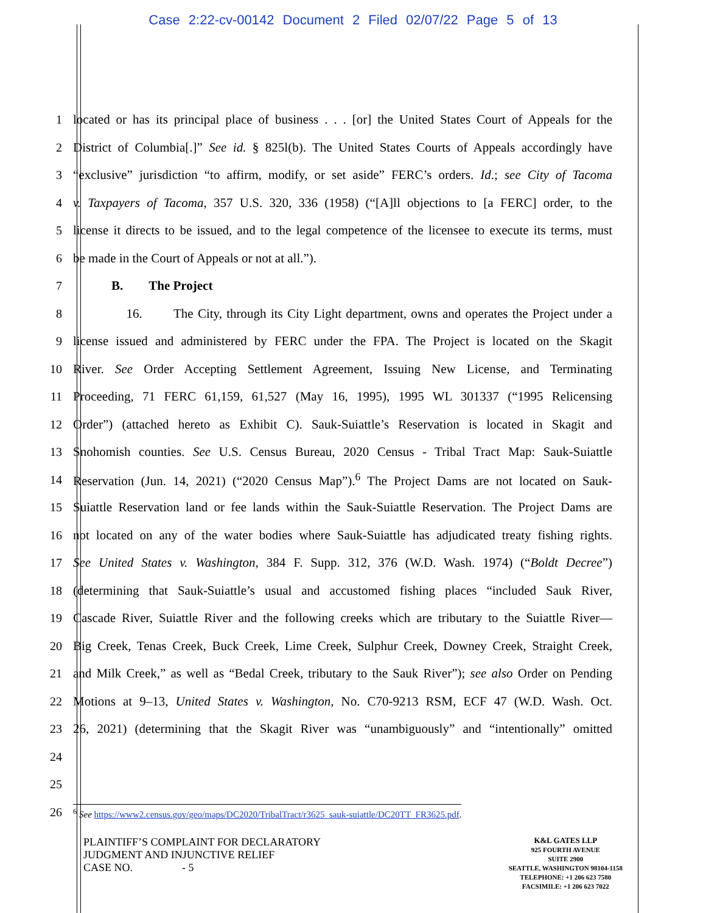Case 2:22-cv-00142 Document 2 Filed 02/07/22 Page 5 of 13
1 located or has its principal place of business . . . [or] the United States Court of Appeals for the
2 District of Columbia[.]” See id. § 825l(b). The United States Courts of Appeals accordingly have
3 “exclusive” jurisdiction “to affirm, modify, or set aside” FERC’s orders. Id.; see City of Tacoma
4 v. Taxpayers of Tacoma, 357 U.S. 320, 336 (1958) (“[A]ll objections to [a FERC] order, to the
5 license it directs to be issued, and to the legal competence of the licensee to execute its terms, must
6 be made in the Court of Appeals or not at all.”).
7 B. The Project
8 16. The City, through its City Light department, owns and operates the Project under a
9 license issued and administered by FERC under the FPA. The Project is located on the Skagit
10 River. See Order Accepting Settlement Agreement, Issuing New License, and Terminating
11 Proceeding, 71 FERC 61,159, 61,527 (May 16, 1995), 1995 WL 301337 (“1995 Relicensing
12 Order”) (attached hereto as Exhibit C). Sauk-Suiattle’s Reservation is located in Skagit and
13 Snohomish counties. See U.S. Census Bureau, 2020 Census - Tribal Tract Map: Sauk-Suiattle
14 Reservation (Jun. 14, 2021) (“2020 Census Map”).<sup>6</sup> The Project Dams are not located on Sauk-
15 Suiattle Reservation land or fee lands within the Sauk-Suiattle Reservation. The Project Dams are
16 not located on any of the water bodies where Sauk-Suiattle has adjudicated treaty fishing rights.
17 See United States v. Washington, 384 F. Supp. 312, 376 (W.D. Wash. 1974) (“Boldt Decree”)
18 (determining that Sauk-Suiattle’s usual and accustomed fishing places “included Sauk River,
19 Cascade River, Suiattle River and the following creeks which are tributary to the Suiattle River—
20 Big Creek, Tenas Creek, Buck Creek, Lime Creek, Sulphur Creek, Downey Creek, Straight Creek,
21 and Milk Creek,” as well as “Bedal Creek, tributary to the Sauk River”); see also Order on Pending
22 Motions at 9–13, United States v. Washington, No. C70-9213 RSM, ECF 47 (W.D. Wash. Oct.
23 26, 2021) (determining that the Skagit River was “unambiguously” and “intentionally” omitted
24
25
26
<sup>6</sup> See https://www2.census.gov/geo/maps/DC2020/TribalTract/r3625_sauk-suiattle/DC20TT_FR3625.pdf.
PLAINTIFF’S COMPLAINT FOR DECLARATORY
JUDGMENT AND INJUNCTIVE RELIEF
CASE NO. - 5
K&L GATES LLP
925 FOURTH AVENUE
SUITE 2900
SEATTLE, WASHINGTON 98104-1158
TELEPHONE: +1 206 623 7580
FACSIMILE: +1 206 623 7022